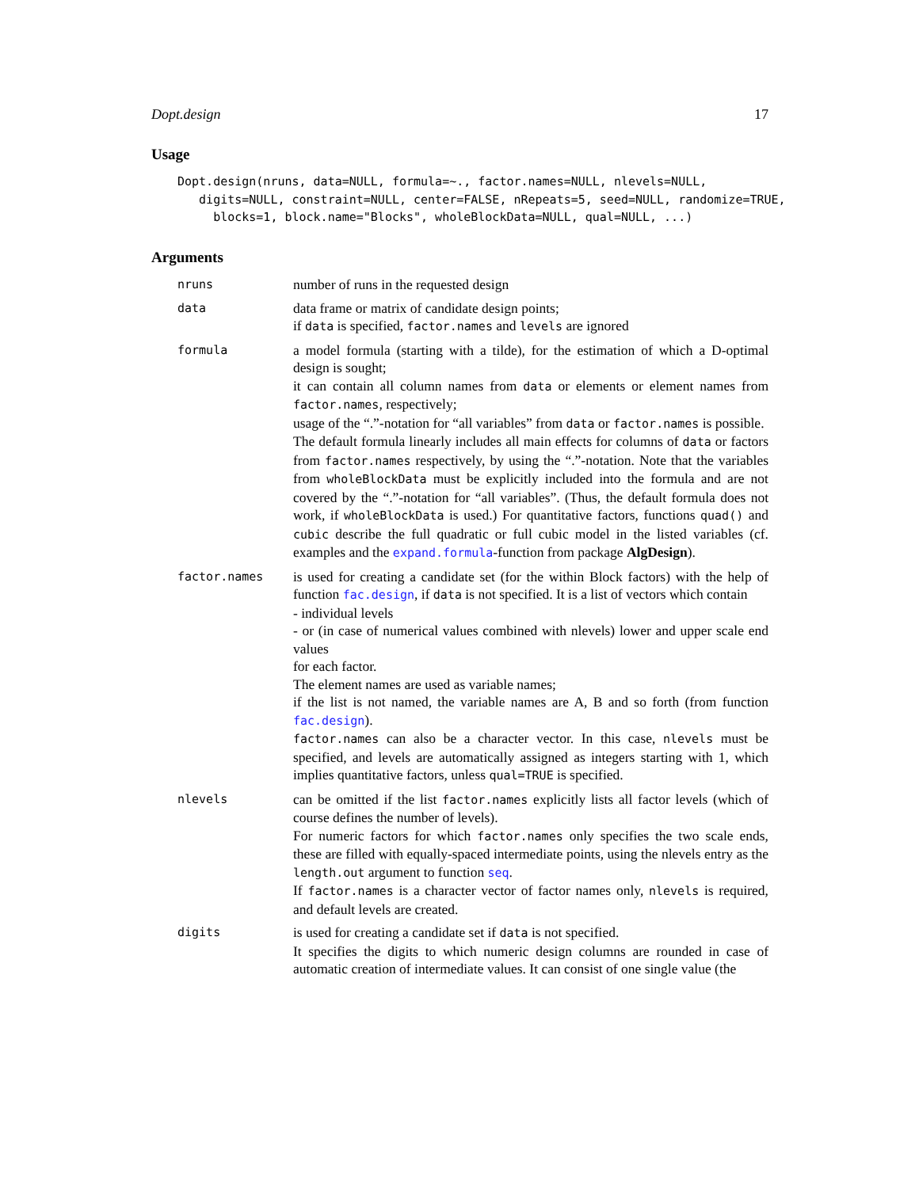Dopt.design 17
Usage
Dopt.design(nruns, data=NULL, formula=~., factor.names=NULL, nlevels=NULL,
   digits=NULL, constraint=NULL, center=FALSE, nRepeats=5, seed=NULL, randomize=TRUE,
     blocks=1, block.name="Blocks", wholeBlockData=NULL, qual=NULL, ...)
Arguments
| nruns | number of runs in the requested design |
| data | data frame or matrix of candidate design points; if data is specified, factor.names and levels are ignored |
| formula | a model formula (starting with a tilde), for the estimation of which a D-optimal design is sought; it can contain all column names from data or elements or element names from factor.names , respectively; usage of the “.”-notation for “all variables” from data or factor.names is possible. The default formula linearly includes all main effects for columns of data or factors from factor.names respectively, by using the “.”-notation. Note that the variables from wholeBlockData must be explicitly included into the formula and are not covered by the “.”-notation for “all variables”. (Thus, the default formula does not work, if wholeBlockData is used.) For quantitative factors, functions quad() and cubic describe the full quadratic or full cubic model in the listed variables (cf. examples and the expand.formula -function from package AlgDesign ). |
| factor.names | is used for creating a candidate set (for the within Block factors) with the help of function fac.design , if data is not specified. It is a list of vectors which contain - individual levels - or (in case of numerical values combined with nlevels) lower and upper scale end values for each factor. The element names are used as variable names; if the list is not named, the variable names are A, B and so forth (from function fac.design ). factor.names can also be a character vector. In this case, nlevels must be specified, and levels are automatically assigned as integers starting with 1, which implies quantitative factors, unless qual=TRUE is specified. |
| nlevels | can be omitted if the list factor.names explicitly lists all factor levels (which of course defines the number of levels). For numeric factors for which factor.names only specifies the two scale ends, these are filled with equally-spaced intermediate points, using the nlevels entry as the length.out argument to function seq . If factor.names is a character vector of factor names only, nlevels is required, and default levels are created. |
| digits | is used for creating a candidate set if data is not specified. It specifies the digits to which numeric design columns are rounded in case of automatic creation of intermediate values. It can consist of one single value (the |